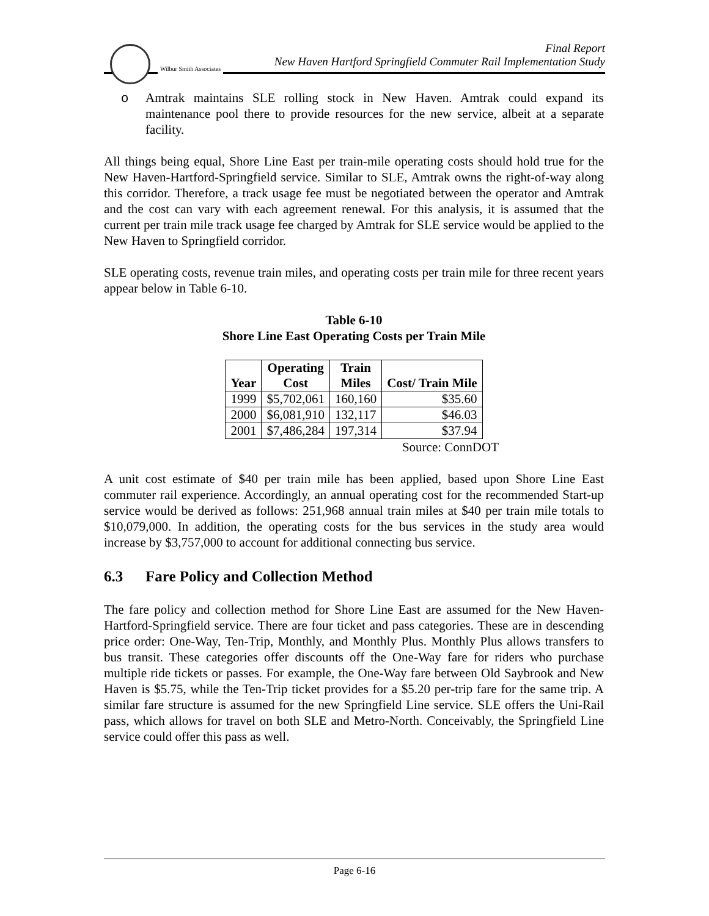Wilbur Smith Associates
Final Report
New Haven Hartford Springfield Commuter Rail Implementation Study
o Amtrak maintains SLE rolling stock in New Haven. Amtrak could expand its maintenance pool there to provide resources for the new service, albeit at a separate facility.
All things being equal, Shore Line East per train-mile operating costs should hold true for the New Haven-Hartford-Springfield service. Similar to SLE, Amtrak owns the right-of-way along this corridor. Therefore, a track usage fee must be negotiated between the operator and Amtrak and the cost can vary with each agreement renewal. For this analysis, it is assumed that the current per train mile track usage fee charged by Amtrak for SLE service would be applied to the New Haven to Springfield corridor.
SLE operating costs, revenue train miles, and operating costs per train mile for three recent years appear below in Table 6-10.
Table 6-10
Shore Line East Operating Costs per Train Mile
| Year | Operating Cost | Train Miles | Cost/ Train Mile |
| --- | --- | --- | --- |
| 1999 | $5,702,061 | 160,160 | $35.60 |
| 2000 | $6,081,910 | 132,117 | $46.03 |
| 2001 | $7,486,284 | 197,314 | $37.94 |
Source: ConnDOT
A unit cost estimate of $40 per train mile has been applied, based upon Shore Line East commuter rail experience. Accordingly, an annual operating cost for the recommended Start-up service would be derived as follows: 251,968 annual train miles at $40 per train mile totals to $10,079,000. In addition, the operating costs for the bus services in the study area would increase by $3,757,000 to account for additional connecting bus service.
6.3 Fare Policy and Collection Method
The fare policy and collection method for Shore Line East are assumed for the New Haven-Hartford-Springfield service. There are four ticket and pass categories. These are in descending price order: One-Way, Ten-Trip, Monthly, and Monthly Plus. Monthly Plus allows transfers to bus transit. These categories offer discounts off the One-Way fare for riders who purchase multiple ride tickets or passes. For example, the One-Way fare between Old Saybrook and New Haven is $5.75, while the Ten-Trip ticket provides for a $5.20 per-trip fare for the same trip. A similar fare structure is assumed for the new Springfield Line service. SLE offers the Uni-Rail pass, which allows for travel on both SLE and Metro-North. Conceivably, the Springfield Line service could offer this pass as well.
Page 6-16